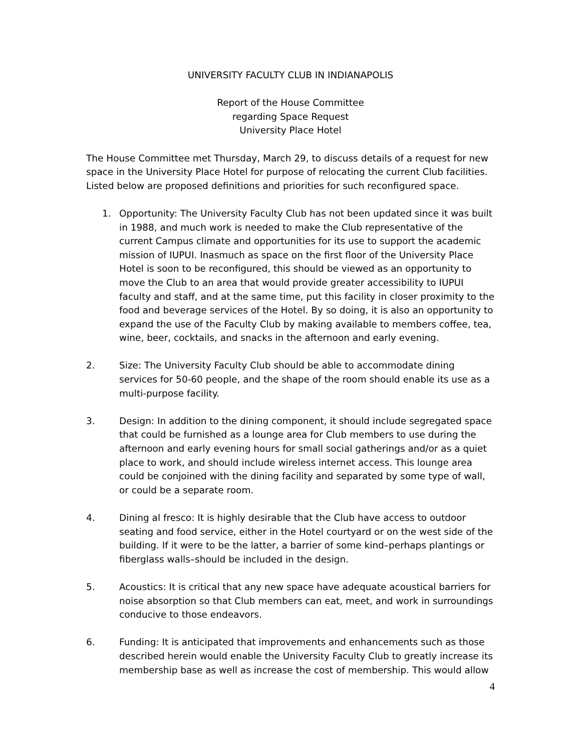UNIVERSITY FACULTY CLUB IN INDIANAPOLIS
Report of the House Committee
regarding Space Request
University Place Hotel
The House Committee met Thursday, March 29, to discuss details of a request for new space in the University Place Hotel for purpose of relocating the current Club facilities. Listed below are proposed definitions and priorities for such reconfigured space.
1. Opportunity: The University Faculty Club has not been updated since it was built in 1988, and much work is needed to make the Club representative of the current Campus climate and opportunities for its use to support the academic mission of IUPUI. Inasmuch as space on the first floor of the University Place Hotel is soon to be reconfigured, this should be viewed as an opportunity to move the Club to an area that would provide greater accessibility to IUPUI faculty and staff, and at the same time, put this facility in closer proximity to the food and beverage services of the Hotel. By so doing, it is also an opportunity to expand the use of the Faculty Club by making available to members coffee, tea, wine, beer, cocktails, and snacks in the afternoon and early evening.
2. Size: The University Faculty Club should be able to accommodate dining services for 50-60 people, and the shape of the room should enable its use as a multi-purpose facility.
3. Design: In addition to the dining component, it should include segregated space that could be furnished as a lounge area for Club members to use during the afternoon and early evening hours for small social gatherings and/or as a quiet place to work, and should include wireless internet access. This lounge area could be conjoined with the dining facility and separated by some type of wall, or could be a separate room.
4. Dining al fresco: It is highly desirable that the Club have access to outdoor seating and food service, either in the Hotel courtyard or on the west side of the building. If it were to be the latter, a barrier of some kind–perhaps plantings or fiberglass walls–should be included in the design.
5. Acoustics: It is critical that any new space have adequate acoustical barriers for noise absorption so that Club members can eat, meet, and work in surroundings conducive to those endeavors.
6. Funding: It is anticipated that improvements and enhancements such as those described herein would enable the University Faculty Club to greatly increase its membership base as well as increase the cost of membership. This would allow
4